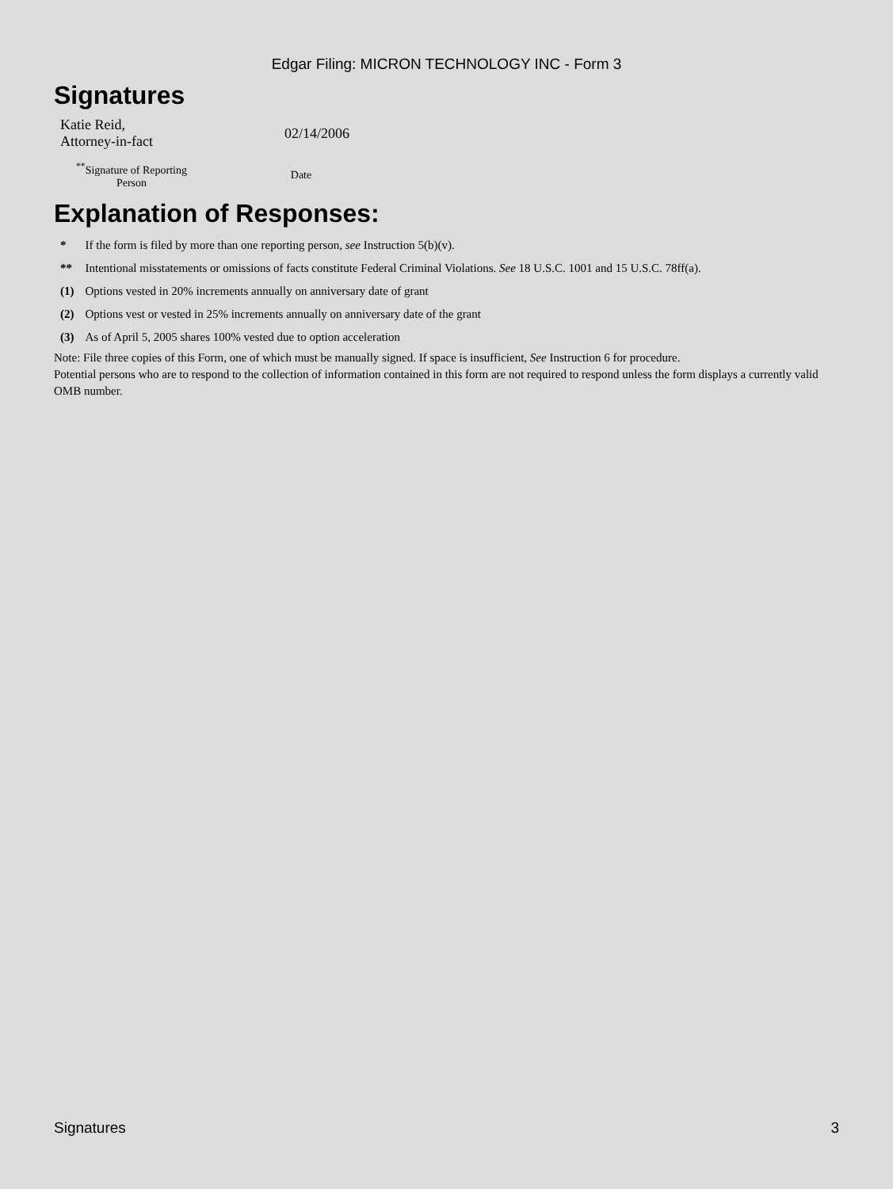Edgar Filing: MICRON TECHNOLOGY INC - Form 3
Signatures
| Katie Reid, Attorney-in-fact | 02/14/2006 |
| <sup>**</sup> Signature of Reporting Person | Date |
Explanation of Responses:
| * | If the form is filed by more than one reporting person, see Instruction 5(b)(v). |
| ** | Intentional misstatements or omissions of facts constitute Federal Criminal Violations. See 18 U.S.C. 1001 and 15 U.S.C. 78ff(a). |
| (1) | Options vested in 20% increments annually on anniversary date of grant |
| (2) | Options vest or vested in 25% increments annually on anniversary date of the grant |
| (3) | As of April 5, 2005 shares 100% vested due to option acceleration |
Note: File three copies of this Form, one of which must be manually signed. If space is insufficient, See Instruction 6 for procedure.
Potential persons who are to respond to the collection of information contained in this form are not required to respond unless the form displays a currently valid OMB number.
Signatures 3